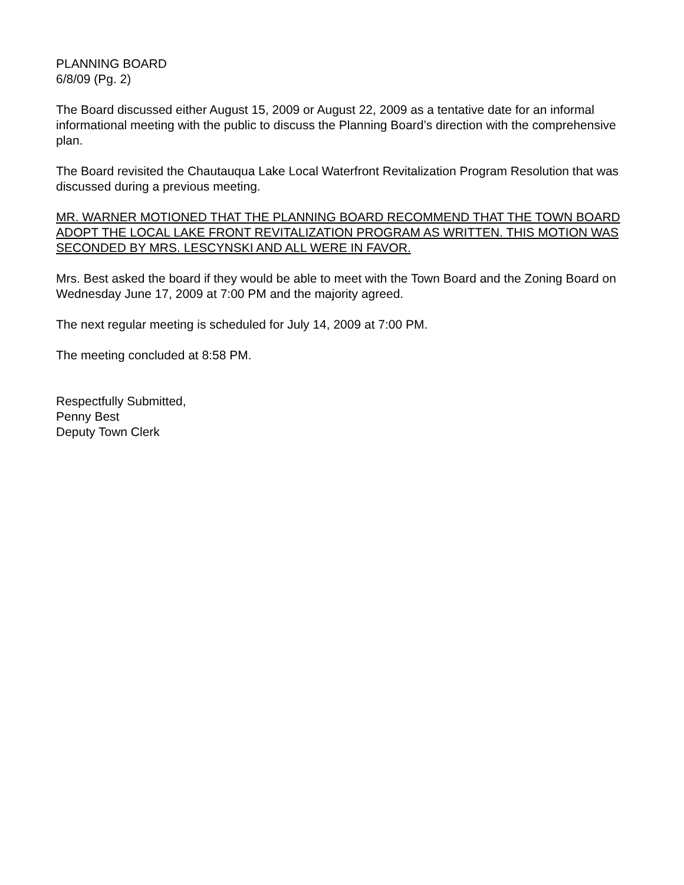PLANNING BOARD
6/8/09 (Pg. 2)
The Board discussed either August 15, 2009 or August 22, 2009 as a tentative date for an informal informational meeting with the public to discuss the Planning Board’s direction with the comprehensive plan.
The Board revisited the Chautauqua Lake Local Waterfront Revitalization Program Resolution that was discussed during a previous meeting.
MR. WARNER MOTIONED THAT THE PLANNING BOARD RECOMMEND THAT THE TOWN BOARD ADOPT THE LOCAL LAKE FRONT REVITALIZATION PROGRAM AS WRITTEN. THIS MOTION WAS SECONDED BY MRS. LESCYNSKI AND ALL WERE IN FAVOR.
Mrs. Best asked the board if they would be able to meet with the Town Board and the Zoning Board on Wednesday June 17, 2009 at 7:00 PM and the majority agreed.
The next regular meeting is scheduled for July 14, 2009 at 7:00 PM.
The meeting concluded at 8:58 PM.
Respectfully Submitted,
Penny Best
Deputy Town Clerk